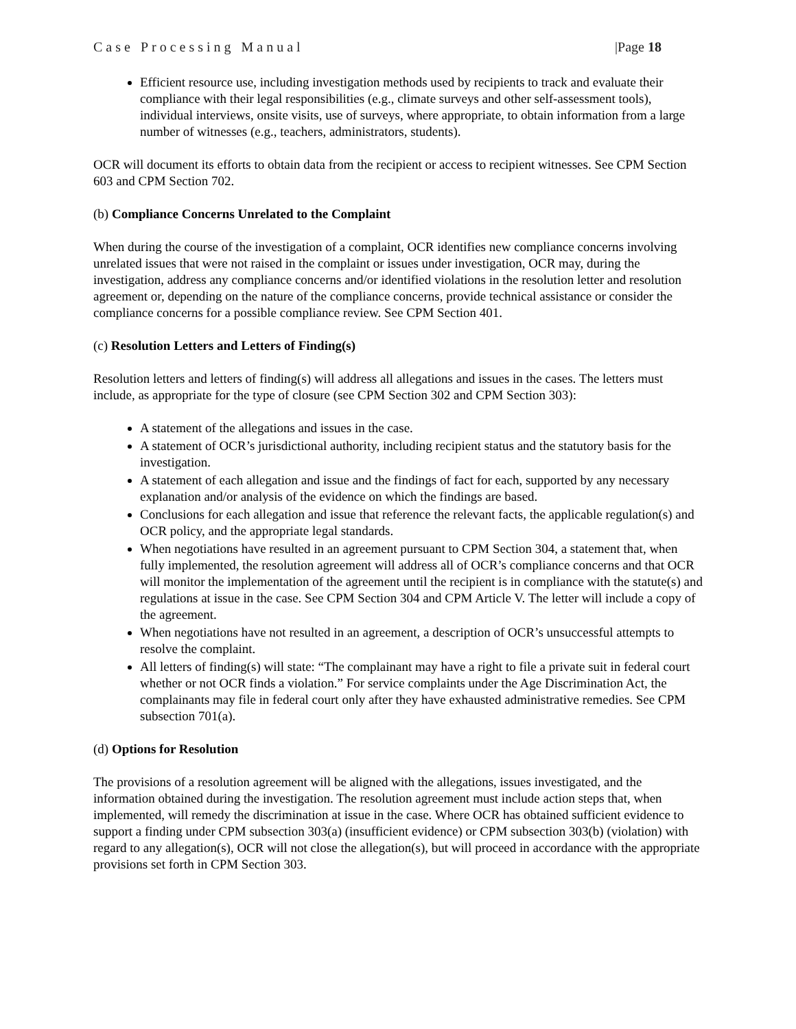Case Processing Manual |Page 18
Efficient resource use, including investigation methods used by recipients to track and evaluate their compliance with their legal responsibilities (e.g., climate surveys and other self-assessment tools), individual interviews, onsite visits, use of surveys, where appropriate, to obtain information from a large number of witnesses (e.g., teachers, administrators, students).
OCR will document its efforts to obtain data from the recipient or access to recipient witnesses. See CPM Section 603 and CPM Section 702.
(b) Compliance Concerns Unrelated to the Complaint
When during the course of the investigation of a complaint, OCR identifies new compliance concerns involving unrelated issues that were not raised in the complaint or issues under investigation, OCR may, during the investigation, address any compliance concerns and/or identified violations in the resolution letter and resolution agreement or, depending on the nature of the compliance concerns, provide technical assistance or consider the compliance concerns for a possible compliance review. See CPM Section 401.
(c) Resolution Letters and Letters of Finding(s)
Resolution letters and letters of finding(s) will address all allegations and issues in the cases. The letters must include, as appropriate for the type of closure (see CPM Section 302 and CPM Section 303):
A statement of the allegations and issues in the case.
A statement of OCR’s jurisdictional authority, including recipient status and the statutory basis for the investigation.
A statement of each allegation and issue and the findings of fact for each, supported by any necessary explanation and/or analysis of the evidence on which the findings are based.
Conclusions for each allegation and issue that reference the relevant facts, the applicable regulation(s) and OCR policy, and the appropriate legal standards.
When negotiations have resulted in an agreement pursuant to CPM Section 304, a statement that, when fully implemented, the resolution agreement will address all of OCR’s compliance concerns and that OCR will monitor the implementation of the agreement until the recipient is in compliance with the statute(s) and regulations at issue in the case. See CPM Section 304 and CPM Article V. The letter will include a copy of the agreement.
When negotiations have not resulted in an agreement, a description of OCR’s unsuccessful attempts to resolve the complaint.
All letters of finding(s) will state: “The complainant may have a right to file a private suit in federal court whether or not OCR finds a violation.” For service complaints under the Age Discrimination Act, the complainants may file in federal court only after they have exhausted administrative remedies. See CPM subsection 701(a).
(d) Options for Resolution
The provisions of a resolution agreement will be aligned with the allegations, issues investigated, and the information obtained during the investigation. The resolution agreement must include action steps that, when implemented, will remedy the discrimination at issue in the case. Where OCR has obtained sufficient evidence to support a finding under CPM subsection 303(a) (insufficient evidence) or CPM subsection 303(b) (violation) with regard to any allegation(s), OCR will not close the allegation(s), but will proceed in accordance with the appropriate provisions set forth in CPM Section 303.